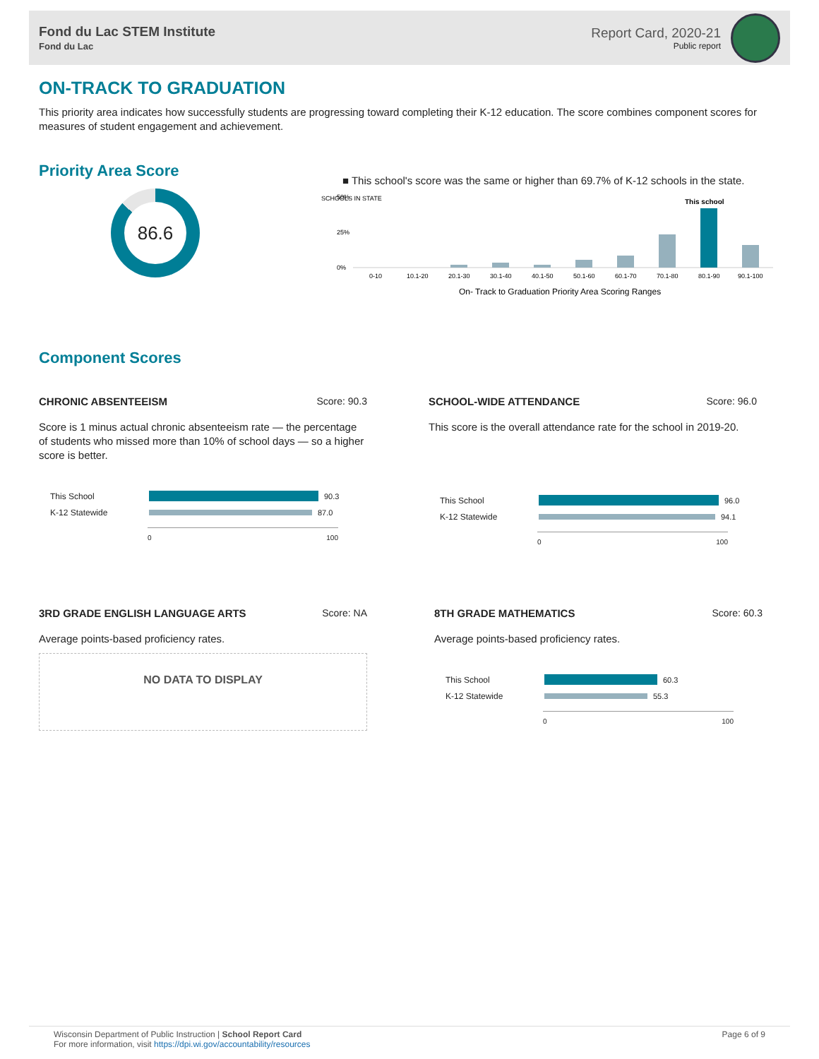Fond du Lac STEM Institute
Fond du Lac
Report Card, 2020-21
Public report
ON-TRACK TO GRADUATION
This priority area indicates how successfully students are progressing toward completing their K-12 education. The score combines component scores for measures of student engagement and achievement.
Priority Area Score
86.6
■ This school's score was the same or higher than 69.7% of K-12 schools in the state.
SCHOOLS IN STATE
50%
25%
0%
This school
0-10
10.1-20
20.1-30
30.1-40
40.1-50
50.1-60
60.1-70
70.1-80
80.1-90
90.1-100
On- Track to Graduation Priority Area Scoring Ranges
Component Scores
CHRONIC ABSENTEEISM Score: 90.3
Score is 1 minus actual chronic absenteeism rate — the percentage of students who missed more than 10% of school days — so a higher score is better.
This School
90.3
K-12 Statewide
87.0
0 100
SCHOOL-WIDE ATTENDANCE Score: 96.0
This score is the overall attendance rate for the school in 2019-20.
This School
96.0
K-12 Statewide
94.1
0 100
3RD GRADE ENGLISH LANGUAGE ARTS Score: NA
Average points-based proficiency rates.
NO DATA TO DISPLAY
8TH GRADE MATHEMATICS Score: 60.3
Average points-based proficiency rates.
This School
60.3
K-12 Statewide
55.3
0 100
Wisconsin Department of Public Instruction | School Report Card
For more information, visit https://dpi.wi.gov/accountability/resources
Page 6 of 9